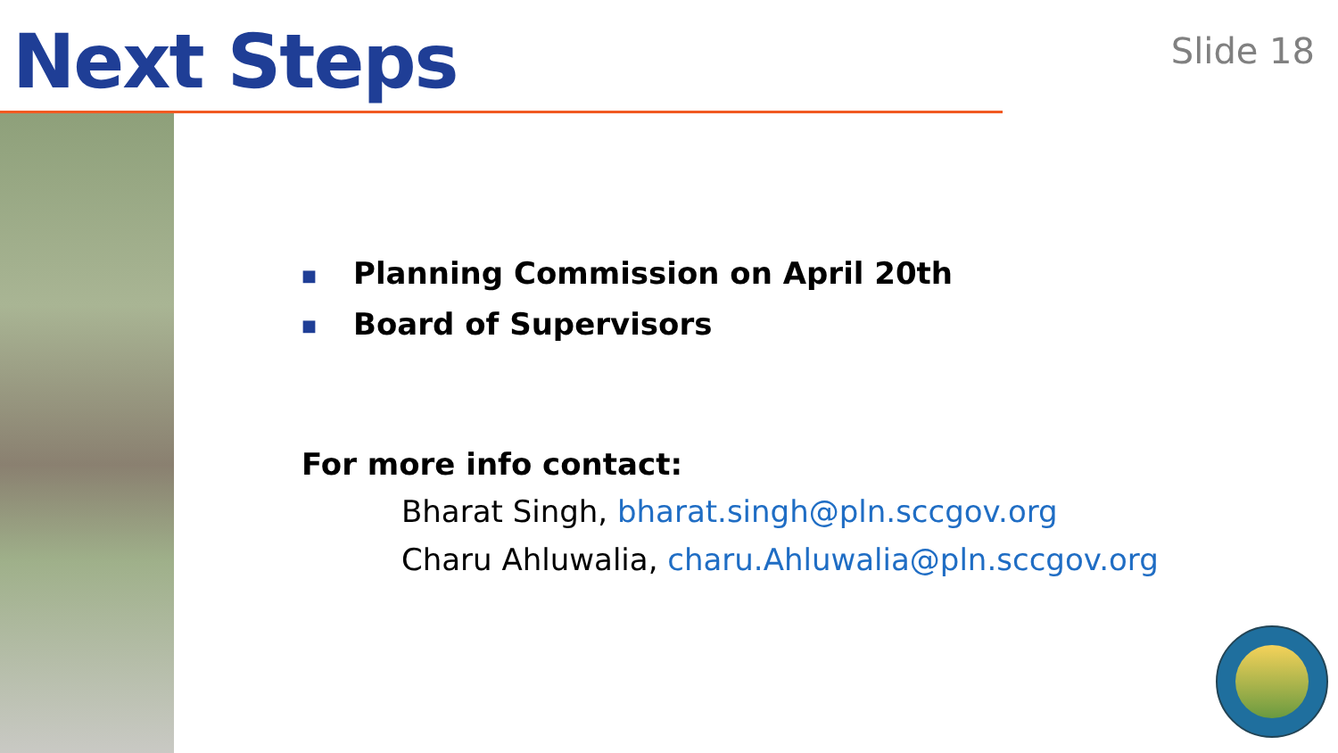Next Steps
Slide 18
■ Planning Commission on April 20th
■ Board of Supervisors
For more info contact:
Bharat Singh, bharat.singh@pln.sccgov.org
Charu Ahluwalia, charu.Ahluwalia@pln.sccgov.org